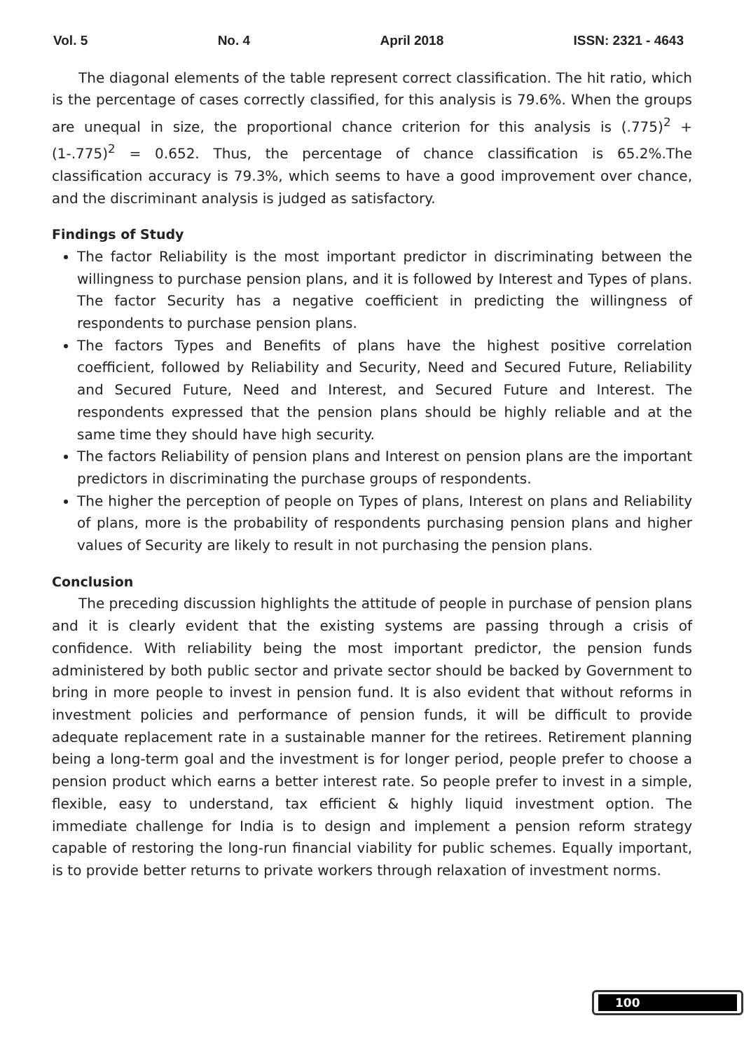Vol. 5 No. 4 April 2018 ISSN: 2321 - 4643
The diagonal elements of the table represent correct classification. The hit ratio, which is the percentage of cases correctly classified, for this analysis is 79.6%. When the groups are unequal in size, the proportional chance criterion for this analysis is (.775)<sup>2</sup> + (1-.775)<sup>2</sup> = 0.652. Thus, the percentage of chance classification is 65.2%.The classification accuracy is 79.3%, which seems to have a good improvement over chance, and the discriminant analysis is judged as satisfactory.
Findings of Study
The factor Reliability is the most important predictor in discriminating between the willingness to purchase pension plans, and it is followed by Interest and Types of plans. The factor Security has a negative coefficient in predicting the willingness of respondents to purchase pension plans.
The factors Types and Benefits of plans have the highest positive correlation coefficient, followed by Reliability and Security, Need and Secured Future, Reliability and Secured Future, Need and Interest, and Secured Future and Interest. The respondents expressed that the pension plans should be highly reliable and at the same time they should have high security.
The factors Reliability of pension plans and Interest on pension plans are the important predictors in discriminating the purchase groups of respondents.
The higher the perception of people on Types of plans, Interest on plans and Reliability of plans, more is the probability of respondents purchasing pension plans and higher values of Security are likely to result in not purchasing the pension plans.
Conclusion
The preceding discussion highlights the attitude of people in purchase of pension plans and it is clearly evident that the existing systems are passing through a crisis of confidence. With reliability being the most important predictor, the pension funds administered by both public sector and private sector should be backed by Government to bring in more people to invest in pension fund. It is also evident that without reforms in investment policies and performance of pension funds, it will be difficult to provide adequate replacement rate in a sustainable manner for the retirees. Retirement planning being a long-term goal and the investment is for longer period, people prefer to choose a pension product which earns a better interest rate. So people prefer to invest in a simple, flexible, easy to understand, tax efficient & highly liquid investment option. The immediate challenge for India is to design and implement a pension reform strategy capable of restoring the long-run financial viability for public schemes. Equally important, is to provide better returns to private workers through relaxation of investment norms.
100